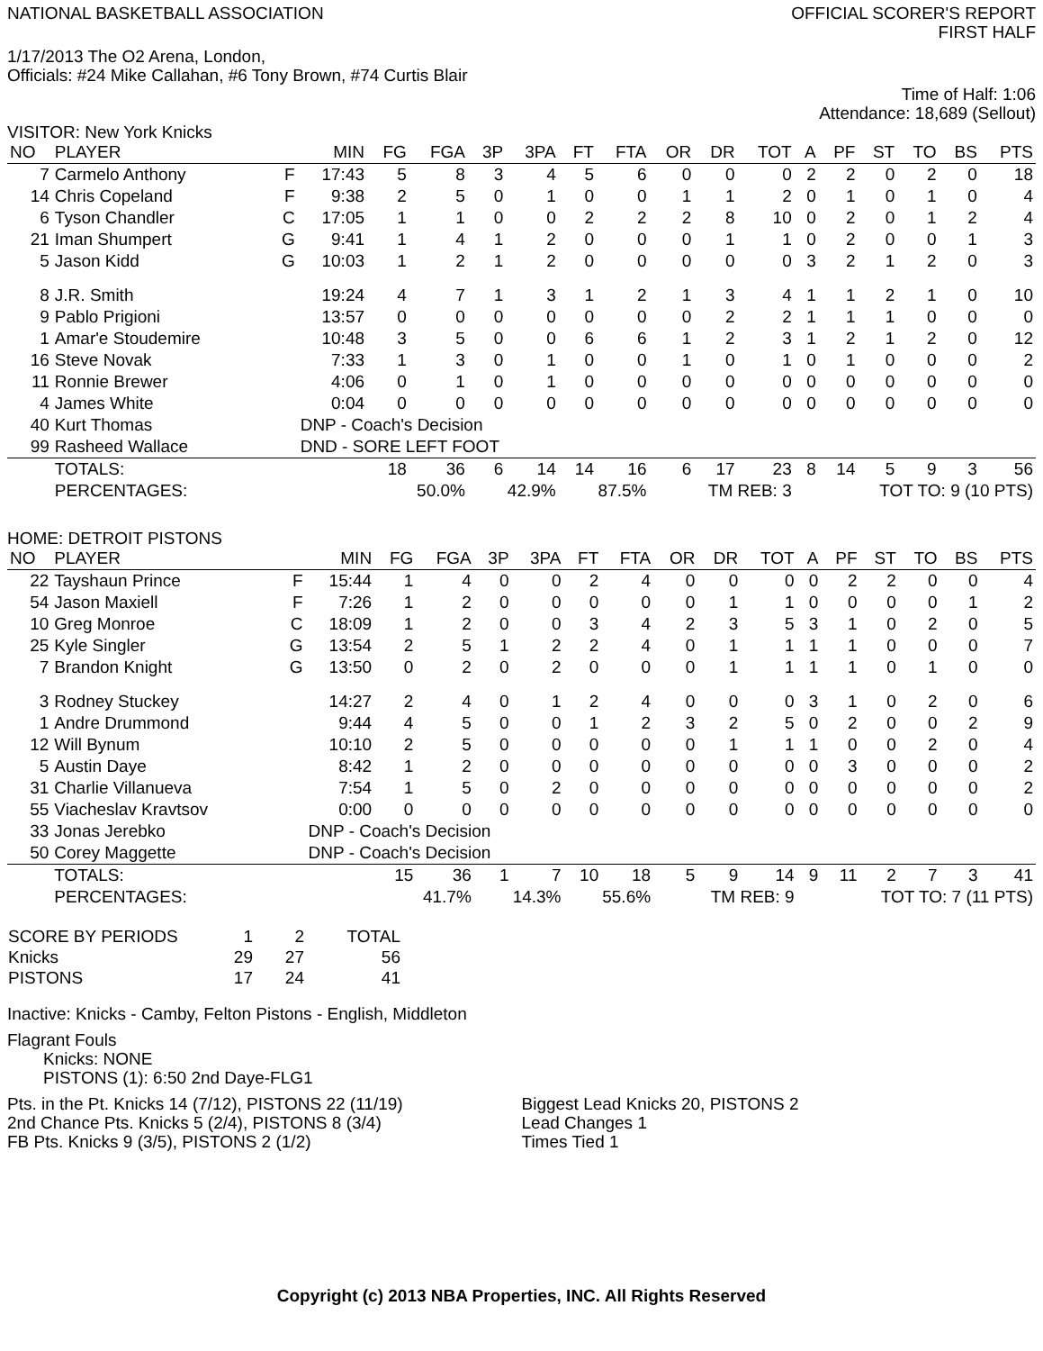NATIONAL BASKETBALL ASSOCIATION
OFFICIAL SCORER'S REPORT
FIRST HALF
1/17/2013 The O2 Arena, London,
Officials: #24 Mike Callahan, #6 Tony Brown, #74 Curtis Blair
Time of Half: 1:06
Attendance: 18,689 (Sellout)
VISITOR: New York Knicks
| NO | PLAYER | | MIN | FG | FGA | 3P | 3PA | FT | FTA | OR | DR | TOT | A | PF | ST | TO | BS | PTS |
| --- | --- | --- | --- | --- | --- | --- | --- | --- | --- | --- | --- | --- | --- | --- | --- | --- | --- | --- |
| 7 | Carmelo Anthony | F | 17:43 | 5 | 8 | 3 | 4 | 5 | 6 | 0 | 0 | 0 | 2 | 2 | 0 | 2 | 0 | 18 |
| 14 | Chris Copeland | F | 9:38 | 2 | 5 | 0 | 1 | 0 | 0 | 1 | 1 | 2 | 0 | 1 | 0 | 1 | 0 | 4 |
| 6 | Tyson Chandler | C | 17:05 | 1 | 1 | 0 | 0 | 2 | 2 | 2 | 8 | 10 | 0 | 2 | 0 | 1 | 2 | 4 |
| 21 | Iman Shumpert | G | 9:41 | 1 | 4 | 1 | 2 | 0 | 0 | 0 | 1 | 1 | 0 | 2 | 0 | 0 | 1 | 3 |
| 5 | Jason Kidd | G | 10:03 | 1 | 2 | 1 | 2 | 0 | 0 | 0 | 0 | 0 | 3 | 2 | 1 | 2 | 0 | 3 |
| 8 | J.R. Smith | | 19:24 | 4 | 7 | 1 | 3 | 1 | 2 | 1 | 3 | 4 | 1 | 1 | 2 | 1 | 0 | 10 |
| 9 | Pablo Prigioni | | 13:57 | 0 | 0 | 0 | 0 | 0 | 0 | 0 | 2 | 2 | 1 | 1 | 1 | 0 | 0 | 0 |
| 1 | Amar'e Stoudemire | | 10:48 | 3 | 5 | 0 | 0 | 6 | 6 | 1 | 2 | 3 | 1 | 2 | 1 | 2 | 0 | 12 |
| 16 | Steve Novak | | 7:33 | 1 | 3 | 0 | 1 | 0 | 0 | 1 | 0 | 1 | 0 | 1 | 0 | 0 | 0 | 2 |
| 11 | Ronnie Brewer | | 4:06 | 0 | 1 | 0 | 1 | 0 | 0 | 0 | 0 | 0 | 0 | 0 | 0 | 0 | 0 | 0 |
| 4 | James White | | 0:04 | 0 | 0 | 0 | 0 | 0 | 0 | 0 | 0 | 0 | 0 | 0 | 0 | 0 | 0 | 0 |
| 40 | Kurt Thomas | | DNP - Coach's Decision | | | | | | | | | | | | | | | |
| 99 | Rasheed Wallace | | DND - SORE LEFT FOOT | | | | | | | | | | | | | | | |
| | TOTALS: | | | 18 | 36 | 6 | 14 | 14 | 16 | 6 | 17 | 23 | 8 | 14 | 5 | 9 | 3 | 56 |
| | PERCENTAGES: | | | 50.0% | | 42.9% | | 87.5% | | TM REB: 3 | | | TOT TO: 9 (10 PTS) | | | | | |
HOME: DETROIT PISTONS
| NO | PLAYER | | MIN | FG | FGA | 3P | 3PA | FT | FTA | OR | DR | TOT | A | PF | ST | TO | BS | PTS |
| --- | --- | --- | --- | --- | --- | --- | --- | --- | --- | --- | --- | --- | --- | --- | --- | --- | --- | --- |
| 22 | Tayshaun Prince | F | 15:44 | 1 | 4 | 0 | 0 | 2 | 4 | 0 | 0 | 0 | 0 | 2 | 2 | 0 | 0 | 4 |
| 54 | Jason Maxiell | F | 7:26 | 1 | 2 | 0 | 0 | 0 | 0 | 0 | 1 | 1 | 0 | 0 | 0 | 0 | 1 | 2 |
| 10 | Greg Monroe | C | 18:09 | 1 | 2 | 0 | 0 | 3 | 4 | 2 | 3 | 5 | 3 | 1 | 0 | 2 | 0 | 5 |
| 25 | Kyle Singler | G | 13:54 | 2 | 5 | 1 | 2 | 2 | 4 | 0 | 1 | 1 | 1 | 1 | 0 | 0 | 0 | 7 |
| 7 | Brandon Knight | G | 13:50 | 0 | 2 | 0 | 2 | 0 | 0 | 0 | 1 | 1 | 1 | 1 | 0 | 1 | 0 | 0 |
| 3 | Rodney Stuckey | | 14:27 | 2 | 4 | 0 | 1 | 2 | 4 | 0 | 0 | 0 | 3 | 1 | 0 | 2 | 0 | 6 |
| 1 | Andre Drummond | | 9:44 | 4 | 5 | 0 | 0 | 1 | 2 | 3 | 2 | 5 | 0 | 2 | 0 | 0 | 2 | 9 |
| 12 | Will Bynum | | 10:10 | 2 | 5 | 0 | 0 | 0 | 0 | 0 | 1 | 1 | 1 | 0 | 0 | 2 | 0 | 4 |
| 5 | Austin Daye | | 8:42 | 1 | 2 | 0 | 0 | 0 | 0 | 0 | 0 | 0 | 0 | 3 | 0 | 0 | 0 | 2 |
| 31 | Charlie Villanueva | | 7:54 | 1 | 5 | 0 | 2 | 0 | 0 | 0 | 0 | 0 | 0 | 0 | 0 | 0 | 0 | 2 |
| 55 | Viacheslav Kravtsov | | 0:00 | 0 | 0 | 0 | 0 | 0 | 0 | 0 | 0 | 0 | 0 | 0 | 0 | 0 | 0 | 0 |
| 33 | Jonas Jerebko | | DNP - Coach's Decision | | | | | | | | | | | | | | | |
| 50 | Corey Maggette | | DNP - Coach's Decision | | | | | | | | | | | | | | | |
| | TOTALS: | | | 15 | 36 | 1 | 7 | 10 | 18 | 5 | 9 | 14 | 9 | 11 | 2 | 7 | 3 | 41 |
| | PERCENTAGES: | | | 41.7% | | 14.3% | | 55.6% | | TM REB: 9 | | | TOT TO: 7 (11 PTS) | | | | | |
| SCORE BY PERIODS | 1 | 2 | TOTAL |
| Knicks | 29 | 27 | 56 |
| PISTONS | 17 | 24 | 41 |
Inactive: Knicks - Camby, Felton Pistons - English, Middleton
Flagrant Fouls
Knicks: NONE
PISTONS (1): 6:50 2nd Daye-FLG1
Pts. in the Pt. Knicks 14 (7/12), PISTONS 22 (11/19)
2nd Chance Pts. Knicks 5 (2/4), PISTONS 8 (3/4)
FB Pts. Knicks 9 (3/5), PISTONS 2 (1/2)
Biggest Lead Knicks 20, PISTONS 2
Lead Changes 1
Times Tied 1
Copyright (c) 2013 NBA Properties, INC. All Rights Reserved